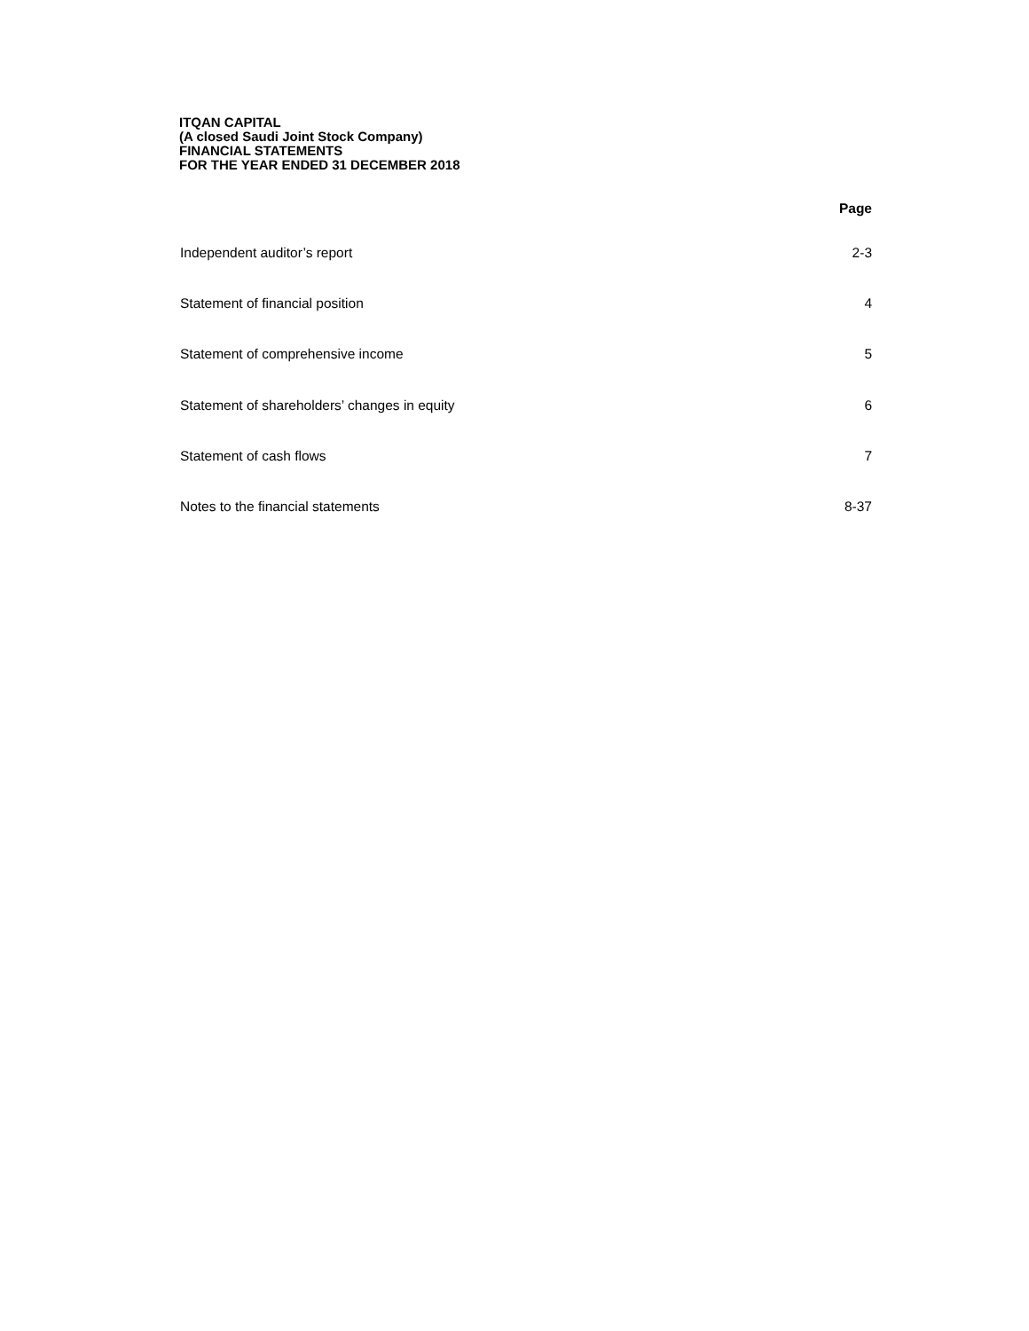ITQAN CAPITAL
(A closed Saudi Joint Stock Company)
FINANCIAL STATEMENTS
FOR THE YEAR ENDED 31 DECEMBER 2018
| | Page |
| --- | --- |
| Independent auditor’s report | 2-3 |
| Statement of financial position | 4 |
| Statement of comprehensive income | 5 |
| Statement of shareholders’ changes in equity | 6 |
| Statement of cash flows | 7 |
| Notes to the financial statements | 8-37 |